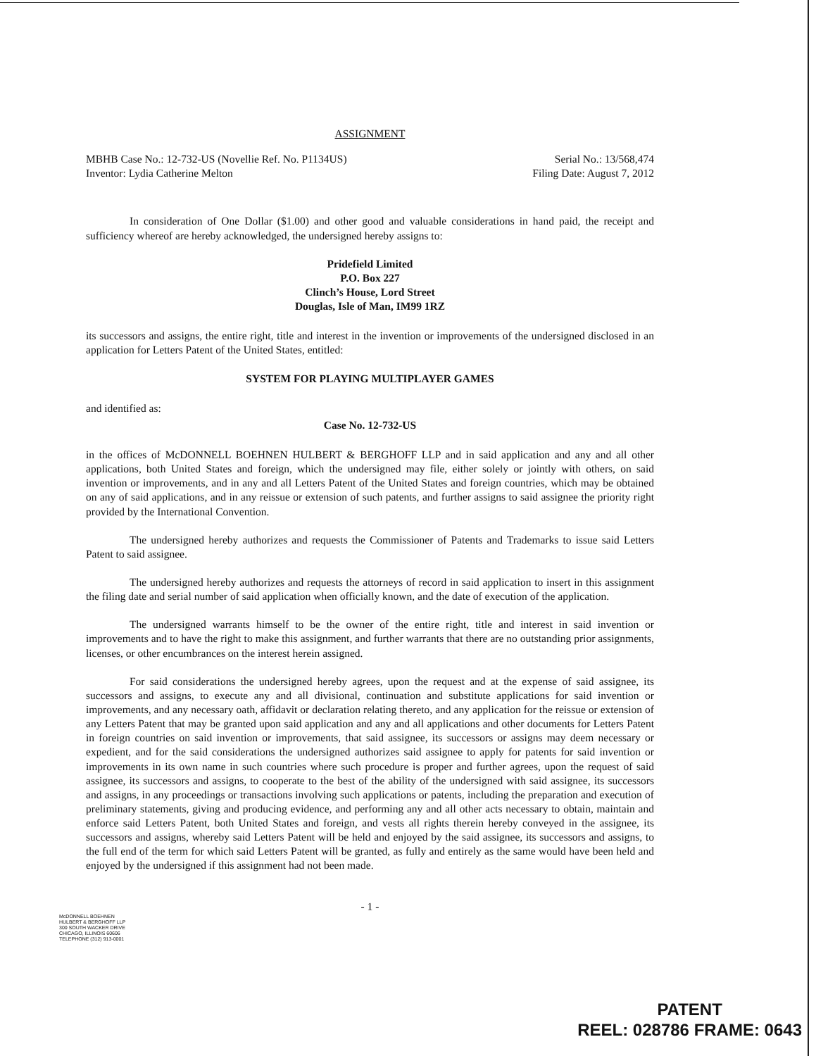ASSIGNMENT
MBHB Case No.: 12-732-US (Novellie Ref. No. P1134US)
Inventor: Lydia Catherine Melton
Serial No.: 13/568,474
Filing Date: August 7, 2012
In consideration of One Dollar ($1.00) and other good and valuable considerations in hand paid, the receipt and sufficiency whereof are hereby acknowledged, the undersigned hereby assigns to:
Pridefield Limited
P.O. Box 227
Clinch’s House, Lord Street
Douglas, Isle of Man, IM99 1RZ
its successors and assigns, the entire right, title and interest in the invention or improvements of the undersigned disclosed in an application for Letters Patent of the United States, entitled:
SYSTEM FOR PLAYING MULTIPLAYER GAMES
and identified as:
Case No. 12-732-US
in the offices of McDONNELL BOEHNEN HULBERT & BERGHOFF LLP and in said application and any and all other applications, both United States and foreign, which the undersigned may file, either solely or jointly with others, on said invention or improvements, and in any and all Letters Patent of the United States and foreign countries, which may be obtained on any of said applications, and in any reissue or extension of such patents, and further assigns to said assignee the priority right provided by the International Convention.
The undersigned hereby authorizes and requests the Commissioner of Patents and Trademarks to issue said Letters Patent to said assignee.
The undersigned hereby authorizes and requests the attorneys of record in said application to insert in this assignment the filing date and serial number of said application when officially known, and the date of execution of the application.
The undersigned warrants himself to be the owner of the entire right, title and interest in said invention or improvements and to have the right to make this assignment, and further warrants that there are no outstanding prior assignments, licenses, or other encumbrances on the interest herein assigned.
For said considerations the undersigned hereby agrees, upon the request and at the expense of said assignee, its successors and assigns, to execute any and all divisional, continuation and substitute applications for said invention or improvements, and any necessary oath, affidavit or declaration relating thereto, and any application for the reissue or extension of any Letters Patent that may be granted upon said application and any and all applications and other documents for Letters Patent in foreign countries on said invention or improvements, that said assignee, its successors or assigns may deem necessary or expedient, and for the said considerations the undersigned authorizes said assignee to apply for patents for said invention or improvements in its own name in such countries where such procedure is proper and further agrees, upon the request of said assignee, its successors and assigns, to cooperate to the best of the ability of the undersigned with said assignee, its successors and assigns, in any proceedings or transactions involving such applications or patents, including the preparation and execution of preliminary statements, giving and producing evidence, and performing any and all other acts necessary to obtain, maintain and enforce said Letters Patent, both United States and foreign, and vests all rights therein hereby conveyed in the assignee, its successors and assigns, whereby said Letters Patent will be held and enjoyed by the said assignee, its successors and assigns, to the full end of the term for which said Letters Patent will be granted, as fully and entirely as the same would have been held and enjoyed by the undersigned if this assignment had not been made.
- 1 -
McDONNELL BOEHNEN
HULBERT & BERGHOFF LLP
300 SOUTH WACKER DRIVE
CHICAGO, ILLINOIS 60606
TELEPHONE (312) 913-0001
PATENT
REEL: 028786 FRAME: 0643